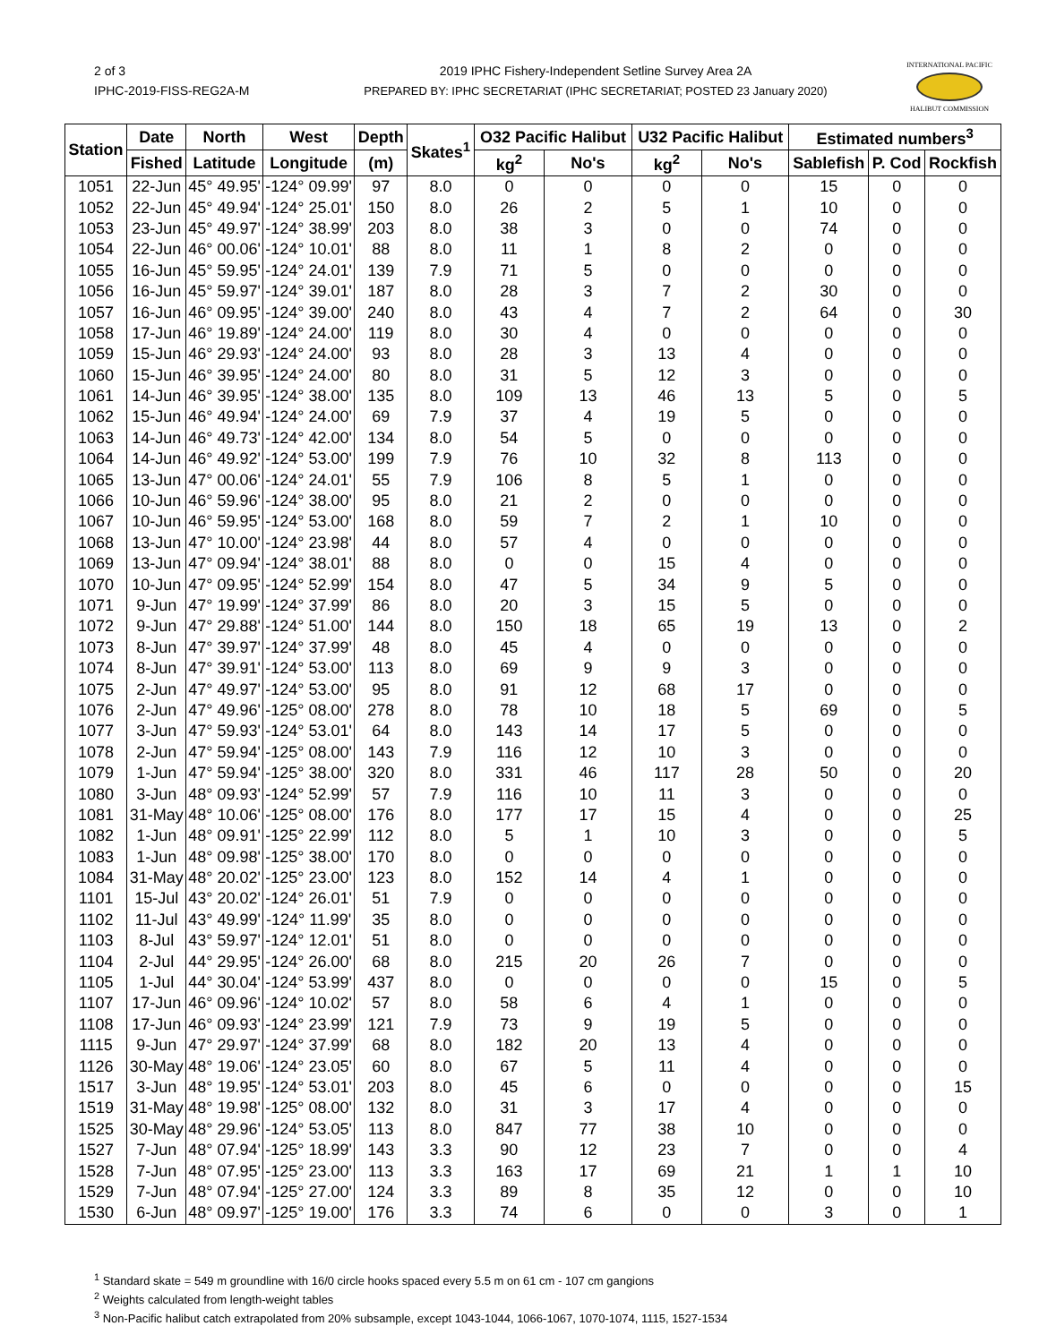2 of 3
IPHC-2019-FISS-REG2A-M
2019 IPHC Fishery-Independent Setline Survey Area 2A
PREPARED BY: IPHC SECRETARIAT (IPHC SECRETARIAT; POSTED 23 January 2020)
INTERNATIONAL PACIFIC
HALIBUT COMMISSION
| Station | Date | North | West | Depth | Skates<sup>1</sup> | O32 Pacific Halibut | | U32 Pacific Halibut | | Estimated numbers<sup>3</sup> | | |
| --- | --- | --- | --- | --- | --- | --- | --- | --- | --- | --- | --- | --- |
| | Fished | Latitude | Longitude | (m) | | kg<sup>2</sup> | No's | kg<sup>2</sup> | No's | Sablefish | P. Cod | Rockfish |
| 1051 | 22-Jun | 45° 49.95' | -124° 09.99' | 97 | 8.0 | 0 | 0 | 0 | 0 | 15 | 0 | 0 |
| 1052 | 22-Jun | 45° 49.94' | -124° 25.01' | 150 | 8.0 | 26 | 2 | 5 | 1 | 10 | 0 | 0 |
| 1053 | 23-Jun | 45° 49.97' | -124° 38.99' | 203 | 8.0 | 38 | 3 | 0 | 0 | 74 | 0 | 0 |
| 1054 | 22-Jun | 46° 00.06' | -124° 10.01' | 88 | 8.0 | 11 | 1 | 8 | 2 | 0 | 0 | 0 |
| 1055 | 16-Jun | 45° 59.95' | -124° 24.01' | 139 | 7.9 | 71 | 5 | 0 | 0 | 0 | 0 | 0 |
| 1056 | 16-Jun | 45° 59.97' | -124° 39.01' | 187 | 8.0 | 28 | 3 | 7 | 2 | 30 | 0 | 0 |
| 1057 | 16-Jun | 46° 09.95' | -124° 39.00' | 240 | 8.0 | 43 | 4 | 7 | 2 | 64 | 0 | 30 |
| 1058 | 17-Jun | 46° 19.89' | -124° 24.00' | 119 | 8.0 | 30 | 4 | 0 | 0 | 0 | 0 | 0 |
| 1059 | 15-Jun | 46° 29.93' | -124° 24.00' | 93 | 8.0 | 28 | 3 | 13 | 4 | 0 | 0 | 0 |
| 1060 | 15-Jun | 46° 39.95' | -124° 24.00' | 80 | 8.0 | 31 | 5 | 12 | 3 | 0 | 0 | 0 |
| 1061 | 14-Jun | 46° 39.95' | -124° 38.00' | 135 | 8.0 | 109 | 13 | 46 | 13 | 5 | 0 | 5 |
| 1062 | 15-Jun | 46° 49.94' | -124° 24.00' | 69 | 7.9 | 37 | 4 | 19 | 5 | 0 | 0 | 0 |
| 1063 | 14-Jun | 46° 49.73' | -124° 42.00' | 134 | 8.0 | 54 | 5 | 0 | 0 | 0 | 0 | 0 |
| 1064 | 14-Jun | 46° 49.92' | -124° 53.00' | 199 | 7.9 | 76 | 10 | 32 | 8 | 113 | 0 | 0 |
| 1065 | 13-Jun | 47° 00.06' | -124° 24.01' | 55 | 7.9 | 106 | 8 | 5 | 1 | 0 | 0 | 0 |
| 1066 | 10-Jun | 46° 59.96' | -124° 38.00' | 95 | 8.0 | 21 | 2 | 0 | 0 | 0 | 0 | 0 |
| 1067 | 10-Jun | 46° 59.95' | -124° 53.00' | 168 | 8.0 | 59 | 7 | 2 | 1 | 10 | 0 | 0 |
| 1068 | 13-Jun | 47° 10.00' | -124° 23.98' | 44 | 8.0 | 57 | 4 | 0 | 0 | 0 | 0 | 0 |
| 1069 | 13-Jun | 47° 09.94' | -124° 38.01' | 88 | 8.0 | 0 | 0 | 15 | 4 | 0 | 0 | 0 |
| 1070 | 10-Jun | 47° 09.95' | -124° 52.99' | 154 | 8.0 | 47 | 5 | 34 | 9 | 5 | 0 | 0 |
| 1071 | 9-Jun | 47° 19.99' | -124° 37.99' | 86 | 8.0 | 20 | 3 | 15 | 5 | 0 | 0 | 0 |
| 1072 | 9-Jun | 47° 29.88' | -124° 51.00' | 144 | 8.0 | 150 | 18 | 65 | 19 | 13 | 0 | 2 |
| 1073 | 8-Jun | 47° 39.97' | -124° 37.99' | 48 | 8.0 | 45 | 4 | 0 | 0 | 0 | 0 | 0 |
| 1074 | 8-Jun | 47° 39.91' | -124° 53.00' | 113 | 8.0 | 69 | 9 | 9 | 3 | 0 | 0 | 0 |
| 1075 | 2-Jun | 47° 49.97' | -124° 53.00' | 95 | 8.0 | 91 | 12 | 68 | 17 | 0 | 0 | 0 |
| 1076 | 2-Jun | 47° 49.96' | -125° 08.00' | 278 | 8.0 | 78 | 10 | 18 | 5 | 69 | 0 | 5 |
| 1077 | 3-Jun | 47° 59.93' | -124° 53.01' | 64 | 8.0 | 143 | 14 | 17 | 5 | 0 | 0 | 0 |
| 1078 | 2-Jun | 47° 59.94' | -125° 08.00' | 143 | 7.9 | 116 | 12 | 10 | 3 | 0 | 0 | 0 |
| 1079 | 1-Jun | 47° 59.94' | -125° 38.00' | 320 | 8.0 | 331 | 46 | 117 | 28 | 50 | 0 | 20 |
| 1080 | 3-Jun | 48° 09.93' | -124° 52.99' | 57 | 7.9 | 116 | 10 | 11 | 3 | 0 | 0 | 0 |
| 1081 | 31-May | 48° 10.06' | -125° 08.00' | 176 | 8.0 | 177 | 17 | 15 | 4 | 0 | 0 | 25 |
| 1082 | 1-Jun | 48° 09.91' | -125° 22.99' | 112 | 8.0 | 5 | 1 | 10 | 3 | 0 | 0 | 5 |
| 1083 | 1-Jun | 48° 09.98' | -125° 38.00' | 170 | 8.0 | 0 | 0 | 0 | 0 | 0 | 0 | 0 |
| 1084 | 31-May | 48° 20.02' | -125° 23.00' | 123 | 8.0 | 152 | 14 | 4 | 1 | 0 | 0 | 0 |
| 1101 | 15-Jul | 43° 20.02' | -124° 26.01' | 51 | 7.9 | 0 | 0 | 0 | 0 | 0 | 0 | 0 |
| 1102 | 11-Jul | 43° 49.99' | -124° 11.99' | 35 | 8.0 | 0 | 0 | 0 | 0 | 0 | 0 | 0 |
| 1103 | 8-Jul | 43° 59.97' | -124° 12.01' | 51 | 8.0 | 0 | 0 | 0 | 0 | 0 | 0 | 0 |
| 1104 | 2-Jul | 44° 29.95' | -124° 26.00' | 68 | 8.0 | 215 | 20 | 26 | 7 | 0 | 0 | 0 |
| 1105 | 1-Jul | 44° 30.04' | -124° 53.99' | 437 | 8.0 | 0 | 0 | 0 | 0 | 15 | 0 | 5 |
| 1107 | 17-Jun | 46° 09.96' | -124° 10.02' | 57 | 8.0 | 58 | 6 | 4 | 1 | 0 | 0 | 0 |
| 1108 | 17-Jun | 46° 09.93' | -124° 23.99' | 121 | 7.9 | 73 | 9 | 19 | 5 | 0 | 0 | 0 |
| 1115 | 9-Jun | 47° 29.97' | -124° 37.99' | 68 | 8.0 | 182 | 20 | 13 | 4 | 0 | 0 | 0 |
| 1126 | 30-May | 48° 19.06' | -124° 23.05' | 60 | 8.0 | 67 | 5 | 11 | 4 | 0 | 0 | 0 |
| 1517 | 3-Jun | 48° 19.95' | -124° 53.01' | 203 | 8.0 | 45 | 6 | 0 | 0 | 0 | 0 | 15 |
| 1519 | 31-May | 48° 19.98' | -125° 08.00' | 132 | 8.0 | 31 | 3 | 17 | 4 | 0 | 0 | 0 |
| 1525 | 30-May | 48° 29.96' | -124° 53.05' | 113 | 8.0 | 847 | 77 | 38 | 10 | 0 | 0 | 0 |
| 1527 | 7-Jun | 48° 07.94' | -125° 18.99' | 143 | 3.3 | 90 | 12 | 23 | 7 | 0 | 0 | 4 |
| 1528 | 7-Jun | 48° 07.95' | -125° 23.00' | 113 | 3.3 | 163 | 17 | 69 | 21 | 1 | 1 | 10 |
| 1529 | 7-Jun | 48° 07.94' | -125° 27.00' | 124 | 3.3 | 89 | 8 | 35 | 12 | 0 | 0 | 10 |
| 1530 | 6-Jun | 48° 09.97' | -125° 19.00' | 176 | 3.3 | 74 | 6 | 0 | 0 | 3 | 0 | 1 |
<sup>1</sup> Standard skate = 549 m groundline with 16/0 circle hooks spaced every 5.5 m on 61 cm - 107 cm gangions
<sup>2</sup> Weights calculated from length-weight tables
<sup>3</sup> Non-Pacific halibut catch extrapolated from 20% subsample, except 1043-1044, 1066-1067, 1070-1074, 1115, 1527-1534